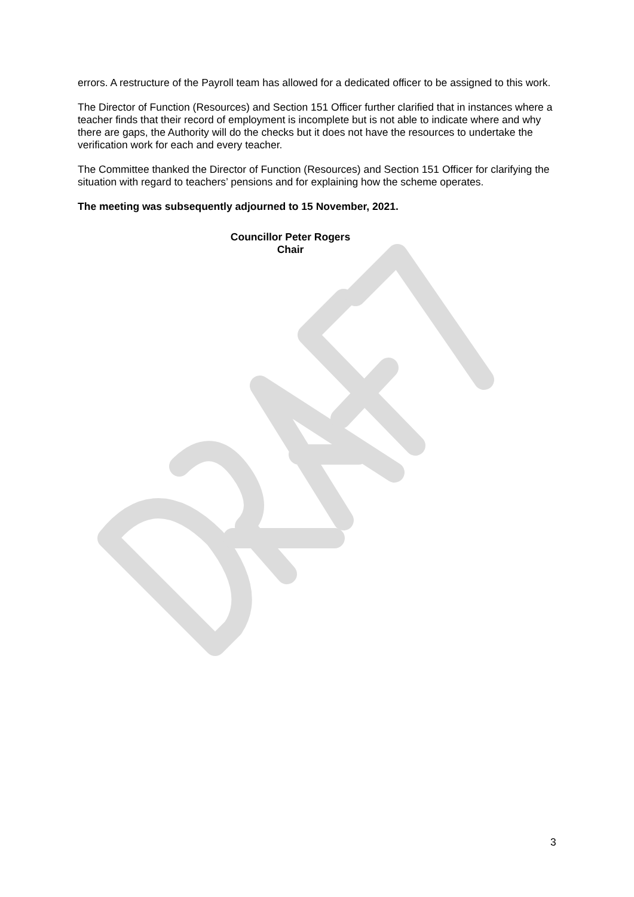errors. A restructure of the Payroll team has allowed for a dedicated officer to be assigned to this work.
The Director of Function (Resources) and Section 151 Officer further clarified that in instances where a teacher finds that their record of employment is incomplete but is not able to indicate where and why there are gaps, the Authority will do the checks but it does not have the resources to undertake the verification work for each and every teacher.
The Committee thanked the Director of Function (Resources) and Section 151 Officer for clarifying the situation with regard to teachers’ pensions and for explaining how the scheme operates.
The meeting was subsequently adjourned to 15 November, 2021.
Councillor Peter Rogers
Chair
3